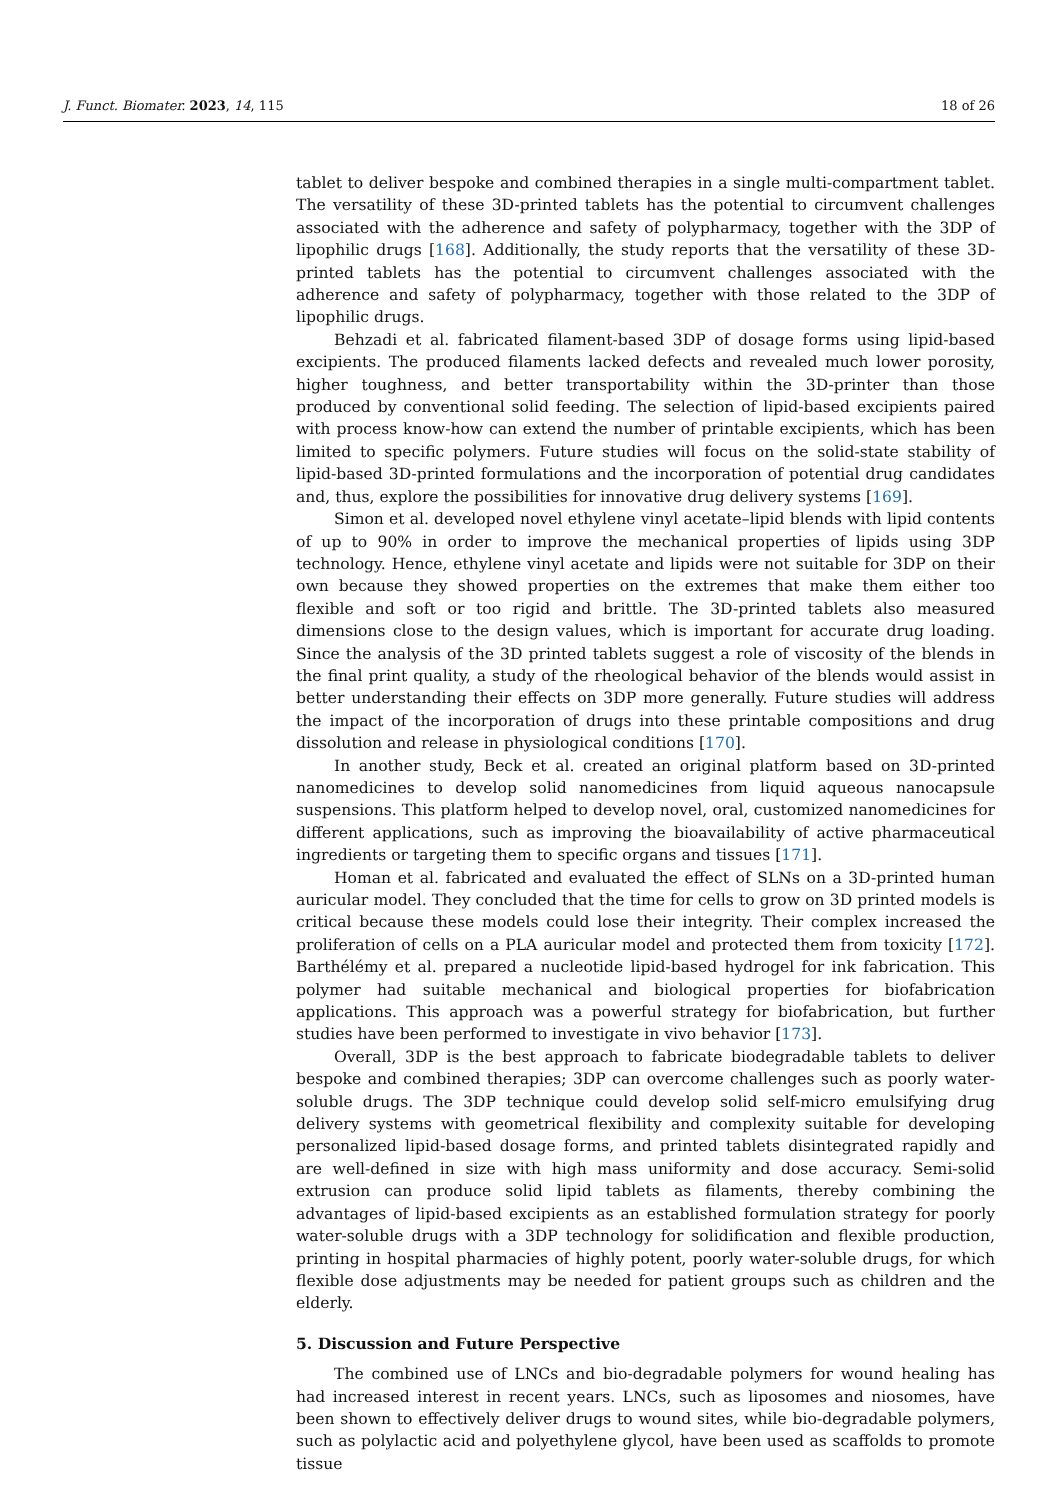J. Funct. Biomater. 2023, 14, 115 18 of 26
tablet to deliver bespoke and combined therapies in a single multi-compartment tablet. The versatility of these 3D-printed tablets has the potential to circumvent challenges associated with the adherence and safety of polypharmacy, together with the 3DP of lipophilic drugs [168]. Additionally, the study reports that the versatility of these 3D-printed tablets has the potential to circumvent challenges associated with the adherence and safety of polypharmacy, together with those related to the 3DP of lipophilic drugs.
Behzadi et al. fabricated filament-based 3DP of dosage forms using lipid-based excipients. The produced filaments lacked defects and revealed much lower porosity, higher toughness, and better transportability within the 3D-printer than those produced by conventional solid feeding. The selection of lipid-based excipients paired with process know-how can extend the number of printable excipients, which has been limited to specific polymers. Future studies will focus on the solid-state stability of lipid-based 3D-printed formulations and the incorporation of potential drug candidates and, thus, explore the possibilities for innovative drug delivery systems [169].
Simon et al. developed novel ethylene vinyl acetate–lipid blends with lipid contents of up to 90% in order to improve the mechanical properties of lipids using 3DP technology. Hence, ethylene vinyl acetate and lipids were not suitable for 3DP on their own because they showed properties on the extremes that make them either too flexible and soft or too rigid and brittle. The 3D-printed tablets also measured dimensions close to the design values, which is important for accurate drug loading. Since the analysis of the 3D printed tablets suggest a role of viscosity of the blends in the final print quality, a study of the rheological behavior of the blends would assist in better understanding their effects on 3DP more generally. Future studies will address the impact of the incorporation of drugs into these printable compositions and drug dissolution and release in physiological conditions [170].
In another study, Beck et al. created an original platform based on 3D-printed nanomedicines to develop solid nanomedicines from liquid aqueous nanocapsule suspensions. This platform helped to develop novel, oral, customized nanomedicines for different applications, such as improving the bioavailability of active pharmaceutical ingredients or targeting them to specific organs and tissues [171].
Homan et al. fabricated and evaluated the effect of SLNs on a 3D-printed human auricular model. They concluded that the time for cells to grow on 3D printed models is critical because these models could lose their integrity. Their complex increased the proliferation of cells on a PLA auricular model and protected them from toxicity [172]. Barthélémy et al. prepared a nucleotide lipid-based hydrogel for ink fabrication. This polymer had suitable mechanical and biological properties for biofabrication applications. This approach was a powerful strategy for biofabrication, but further studies have been performed to investigate in vivo behavior [173].
Overall, 3DP is the best approach to fabricate biodegradable tablets to deliver bespoke and combined therapies; 3DP can overcome challenges such as poorly water-soluble drugs. The 3DP technique could develop solid self-micro emulsifying drug delivery systems with geometrical flexibility and complexity suitable for developing personalized lipid-based dosage forms, and printed tablets disintegrated rapidly and are well-defined in size with high mass uniformity and dose accuracy. Semi-solid extrusion can produce solid lipid tablets as filaments, thereby combining the advantages of lipid-based excipients as an established formulation strategy for poorly water-soluble drugs with a 3DP technology for solidification and flexible production, printing in hospital pharmacies of highly potent, poorly water-soluble drugs, for which flexible dose adjustments may be needed for patient groups such as children and the elderly.
5. Discussion and Future Perspective
The combined use of LNCs and bio-degradable polymers for wound healing has had increased interest in recent years. LNCs, such as liposomes and niosomes, have been shown to effectively deliver drugs to wound sites, while bio-degradable polymers, such as polylactic acid and polyethylene glycol, have been used as scaffolds to promote tissue